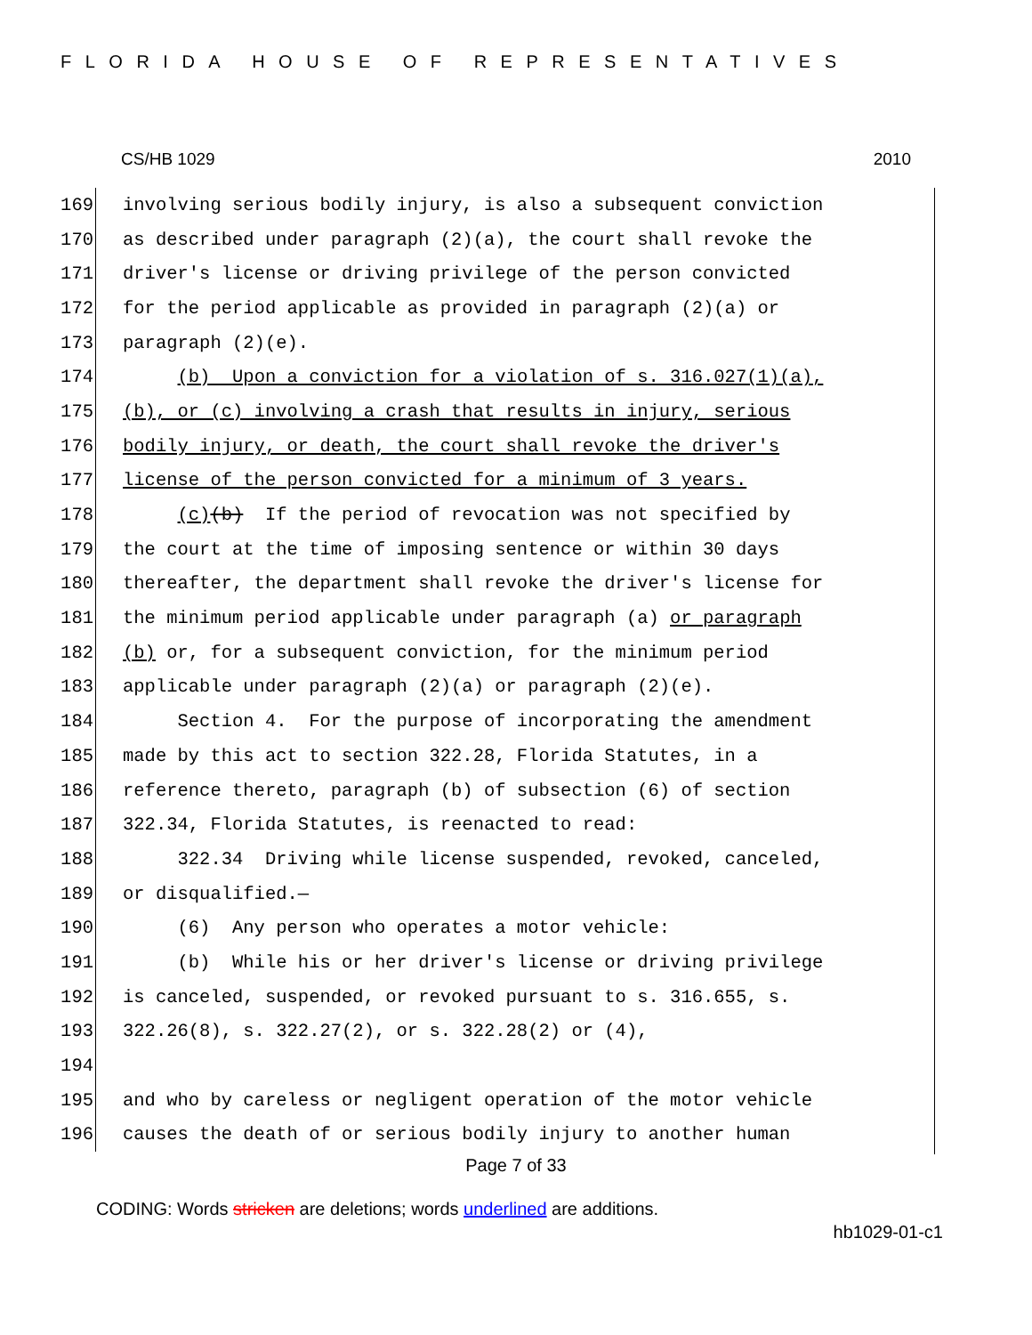FLORIDA HOUSE OF REPRESENTATIVES
CS/HB 1029 2010
169 involving serious bodily injury, is also a subsequent conviction
170 as described under paragraph (2)(a), the court shall revoke the
171 driver's license or driving privilege of the person convicted
172 for the period applicable as provided in paragraph (2)(a) or
173 paragraph (2)(e).
174 (b) Upon a conviction for a violation of s. 316.027(1)(a),
175 (b), or (c) involving a crash that results in injury, serious
176 bodily injury, or death, the court shall revoke the driver's
177 license of the person convicted for a minimum of 3 years.
178 (c)(b) If the period of revocation was not specified by
179 the court at the time of imposing sentence or within 30 days
180 thereafter, the department shall revoke the driver's license for
181 the minimum period applicable under paragraph (a) or paragraph
182 (b) or, for a subsequent conviction, for the minimum period
183 applicable under paragraph (2)(a) or paragraph (2)(e).
184 Section 4. For the purpose of incorporating the amendment
185 made by this act to section 322.28, Florida Statutes, in a
186 reference thereto, paragraph (b) of subsection (6) of section
187 322.34, Florida Statutes, is reenacted to read:
188 322.34 Driving while license suspended, revoked, canceled,
189 or disqualified.—
190 (6) Any person who operates a motor vehicle:
191 (b) While his or her driver's license or driving privilege
192 is canceled, suspended, or revoked pursuant to s. 316.655, s.
193 322.26(8), s. 322.27(2), or s. 322.28(2) or (4),
194
195 and who by careless or negligent operation of the motor vehicle
196 causes the death of or serious bodily injury to another human
Page 7 of 33
CODING: Words stricken are deletions; words underlined are additions.
hb1029-01-c1